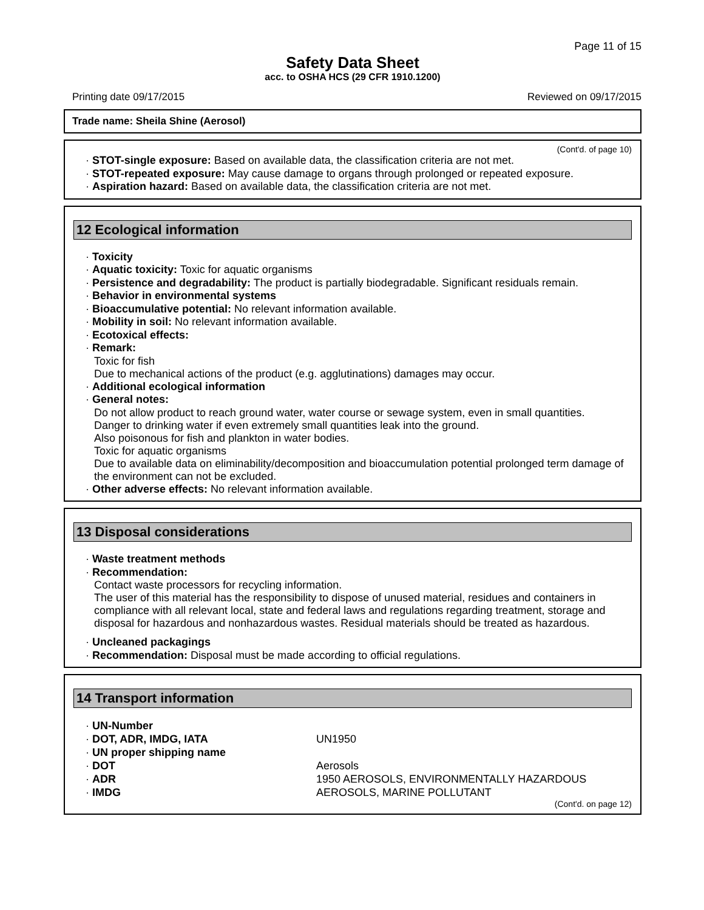Page 11 of 15
Safety Data Sheet
acc. to OSHA HCS (29 CFR 1910.1200)
Printing date 09/17/2015 Reviewed on 09/17/2015
Trade name: Sheila Shine (Aerosol)
(Cont'd. of page 10)
· STOT-single exposure: Based on available data, the classification criteria are not met.
· STOT-repeated exposure: May cause damage to organs through prolonged or repeated exposure.
· Aspiration hazard: Based on available data, the classification criteria are not met.
12 Ecological information
· Toxicity
· Aquatic toxicity: Toxic for aquatic organisms
· Persistence and degradability: The product is partially biodegradable. Significant residuals remain.
· Behavior in environmental systems
· Bioaccumulative potential: No relevant information available.
· Mobility in soil: No relevant information available.
· Ecotoxical effects:
· Remark:
Toxic for fish
Due to mechanical actions of the product (e.g. agglutinations) damages may occur.
· Additional ecological information
· General notes:
Do not allow product to reach ground water, water course or sewage system, even in small quantities.
Danger to drinking water if even extremely small quantities leak into the ground.
Also poisonous for fish and plankton in water bodies.
Toxic for aquatic organisms
Due to available data on eliminability/decomposition and bioaccumulation potential prolonged term damage of the environment can not be excluded.
· Other adverse effects: No relevant information available.
13 Disposal considerations
· Waste treatment methods
· Recommendation:
Contact waste processors for recycling information.
The user of this material has the responsibility to dispose of unused material, residues and containers in compliance with all relevant local, state and federal laws and regulations regarding treatment, storage and disposal for hazardous and nonhazardous wastes. Residual materials should be treated as hazardous.
· Uncleaned packagings
· Recommendation: Disposal must be made according to official regulations.
14 Transport information
| · UN-Number | |
| · DOT, ADR, IMDG, IATA | UN1950 |
| · UN proper shipping name | |
| · DOT | Aerosols |
| · ADR | 1950 AEROSOLS, ENVIRONMENTALLY HAZARDOUS |
| · IMDG | AEROSOLS, MARINE POLLUTANT |
(Cont'd. on page 12)